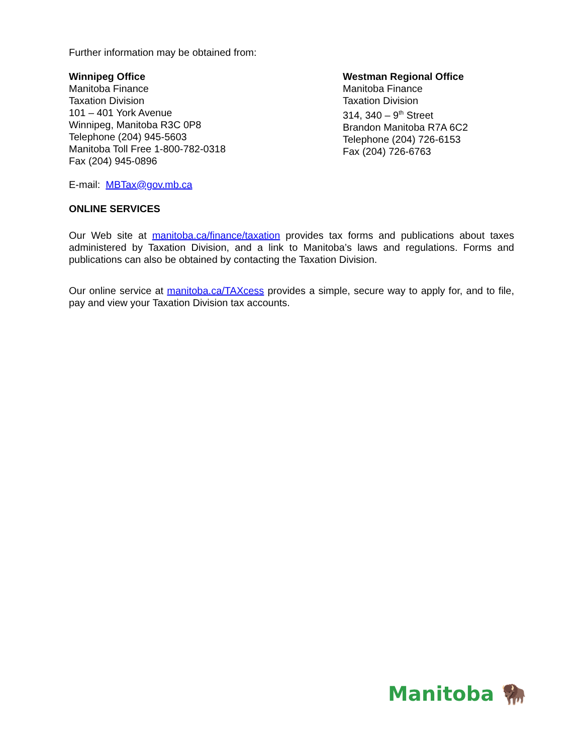Further information may be obtained from:
Winnipeg Office
Manitoba Finance
Taxation Division
101 – 401 York Avenue
Winnipeg, Manitoba R3C 0P8
Telephone (204) 945-5603
Manitoba Toll Free 1-800-782-0318
Fax (204) 945-0896
Westman Regional Office
Manitoba Finance
Taxation Division
314, 340 – 9<sup>th</sup> Street
Brandon Manitoba R7A 6C2
Telephone (204) 726-6153
Fax (204) 726-6763
E-mail: MBTax@gov.mb.ca
ONLINE SERVICES
Our Web site at manitoba.ca/finance/taxation provides tax forms and publications about taxes administered by Taxation Division, and a link to Manitoba’s laws and regulations. Forms and publications can also be obtained by contacting the Taxation Division.
Our online service at manitoba.ca/TAXcess provides a simple, secure way to apply for, and to file, pay and view your Taxation Division tax accounts.
Manitoba 🦬